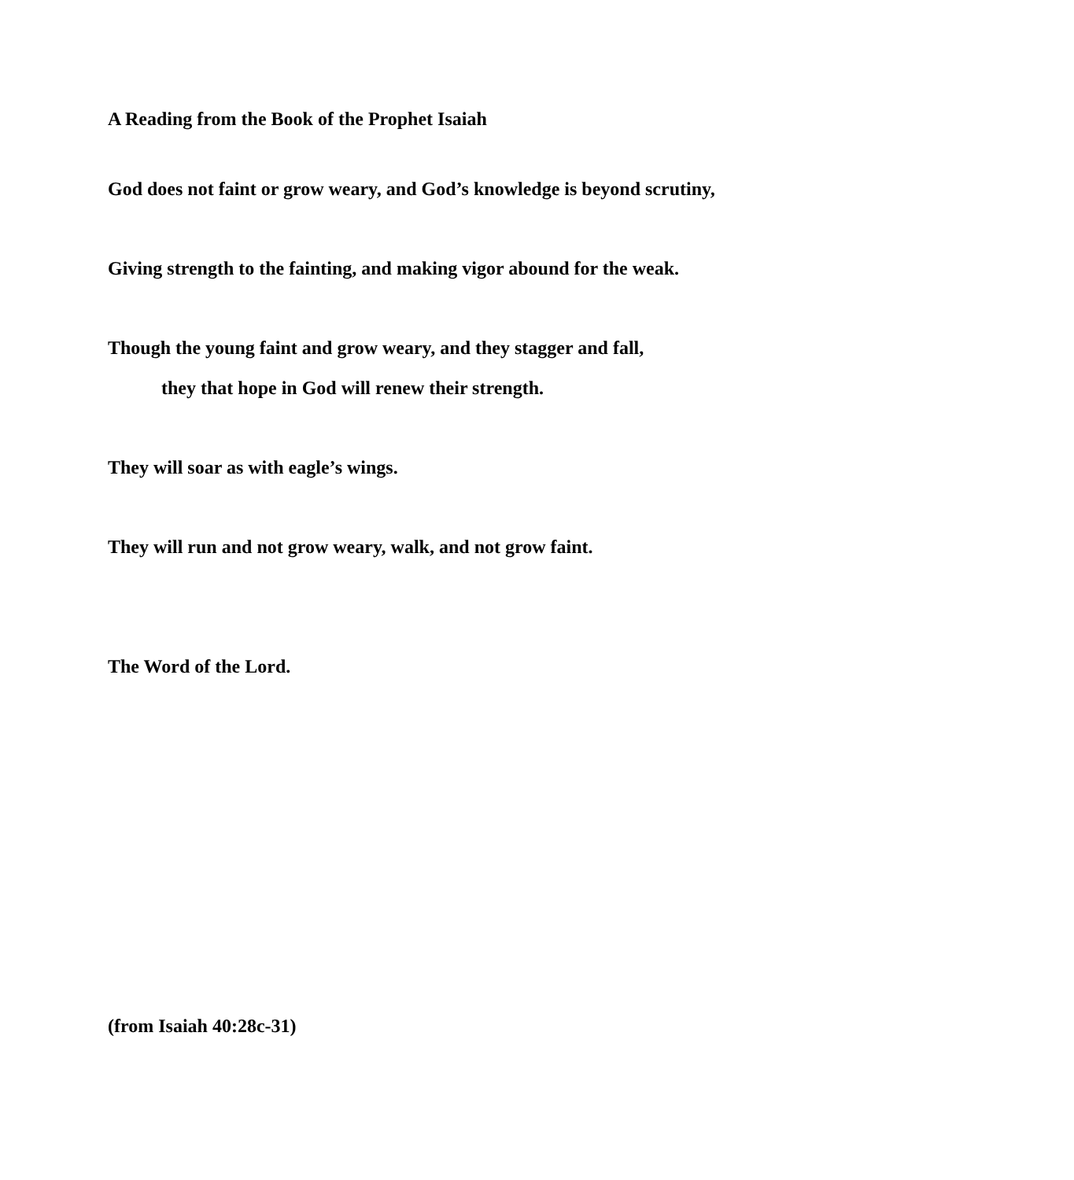A Reading from the Book of the Prophet Isaiah
God does not faint or grow weary, and God’s knowledge is beyond scrutiny,
Giving strength to the fainting, and making vigor abound for the weak.
Though the young faint and grow weary, and they stagger and fall,
they that hope in God will renew their strength.
They will soar as with eagle’s wings.
They will run and not grow weary, walk, and not grow faint.
The Word of the Lord.
(from Isaiah 40:28c-31)